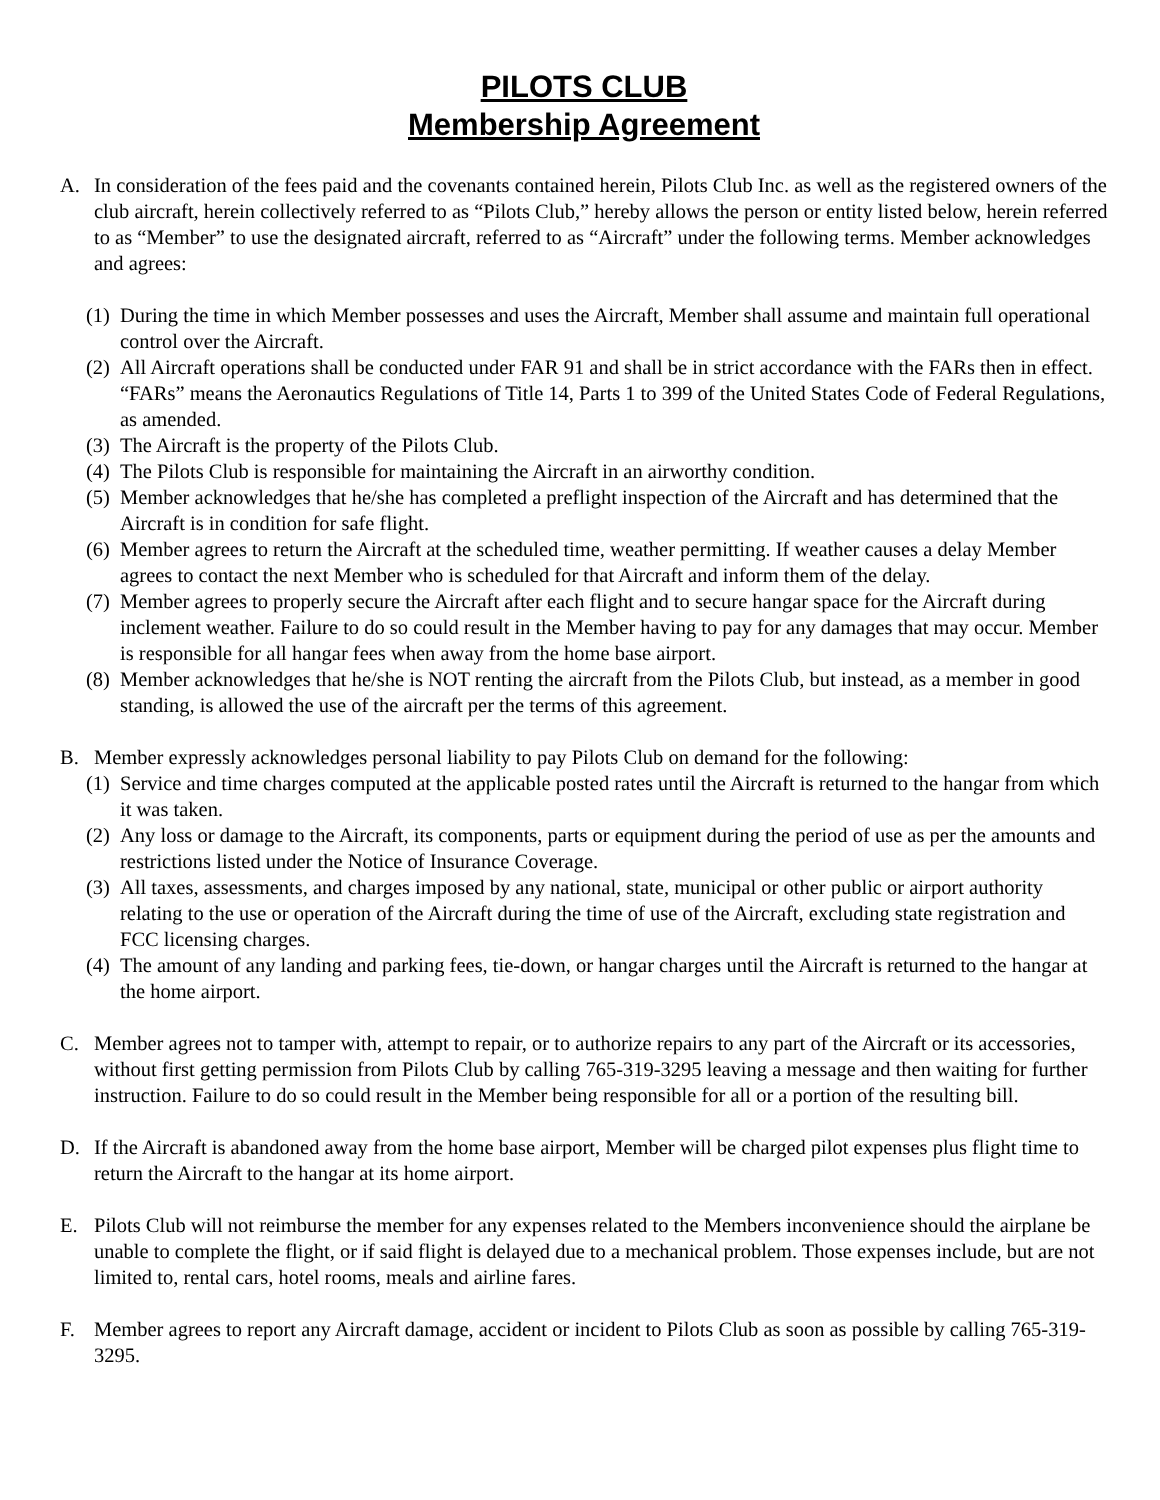PILOTS CLUB
Membership Agreement
A. In consideration of the fees paid and the covenants contained herein, Pilots Club Inc. as well as the registered owners of the club aircraft, herein collectively referred to as “Pilots Club,” hereby allows the person or entity listed below, herein referred to as “Member” to use the designated aircraft, referred to as “Aircraft” under the following terms. Member acknowledges and agrees:
(1)
During the time in which Member possesses and uses the Aircraft, Member shall assume and maintain full operational control over the Aircraft.
(2)
All Aircraft operations shall be conducted under FAR 91 and shall be in strict accordance with the FARs then in effect. “FARs” means the Aeronautics Regulations of Title 14, Parts 1 to 399 of the United States Code of Federal Regulations, as amended.
(3)
The Aircraft is the property of the Pilots Club.
(4)
The Pilots Club is responsible for maintaining the Aircraft in an airworthy condition.
(5)
Member acknowledges that he/she has completed a preflight inspection of the Aircraft and has determined that the Aircraft is in condition for safe flight.
(6)
Member agrees to return the Aircraft at the scheduled time, weather permitting. If weather causes a delay Member agrees to contact the next Member who is scheduled for that Aircraft and inform them of the delay.
(7)
Member agrees to properly secure the Aircraft after each flight and to secure hangar space for the Aircraft during inclement weather. Failure to do so could result in the Member having to pay for any damages that may occur. Member is responsible for all hangar fees when away from the home base airport.
(8)
Member acknowledges that he/she is NOT renting the aircraft from the Pilots Club, but instead, as a member in good standing, is allowed the use of the aircraft per the terms of this agreement.
B. Member expressly acknowledges personal liability to pay Pilots Club on demand for the following:
(1)
Service and time charges computed at the applicable posted rates until the Aircraft is returned to the hangar from which it was taken.
(2)
Any loss or damage to the Aircraft, its components, parts or equipment during the period of use as per the amounts and restrictions listed under the Notice of Insurance Coverage.
(3)
All taxes, assessments, and charges imposed by any national, state, municipal or other public or airport authority relating to the use or operation of the Aircraft during the time of use of the Aircraft, excluding state registration and FCC licensing charges.
(4)
The amount of any landing and parking fees, tie-down, or hangar charges until the Aircraft is returned to the hangar at the home airport.
C. Member agrees not to tamper with, attempt to repair, or to authorize repairs to any part of the Aircraft or its accessories, without first getting permission from Pilots Club by calling 765-319-3295 leaving a message and then waiting for further instruction. Failure to do so could result in the Member being responsible for all or a portion of the resulting bill.
D. If the Aircraft is abandoned away from the home base airport, Member will be charged pilot expenses plus flight time to return the Aircraft to the hangar at its home airport.
E. Pilots Club will not reimburse the member for any expenses related to the Members inconvenience should the airplane be unable to complete the flight, or if said flight is delayed due to a mechanical problem. Those expenses include, but are not limited to, rental cars, hotel rooms, meals and airline fares.
F. Member agrees to report any Aircraft damage, accident or incident to Pilots Club as soon as possible by calling 765-319-3295.